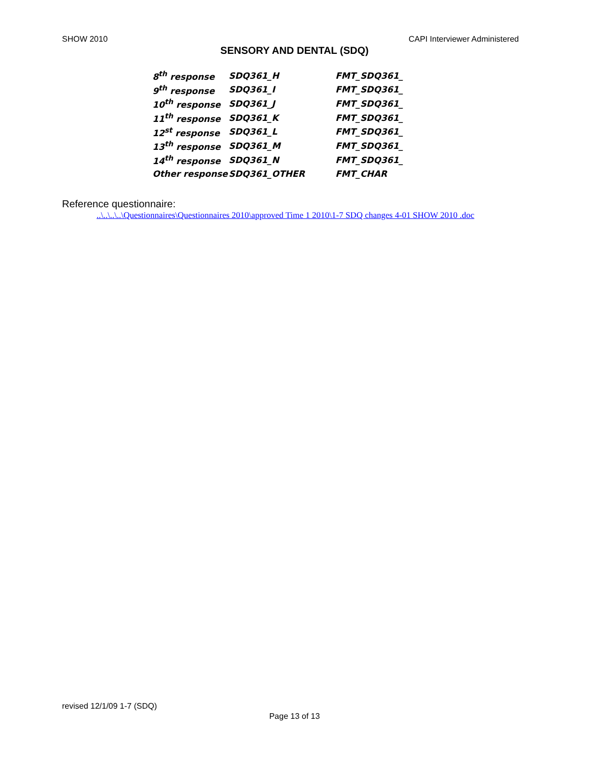SHOW 2010 CAPI Interviewer Administered
SENSORY AND DENTAL (SDQ)
| 8<sup>th</sup> response | SDQ361_H | FMT_SDQ361_ |
| 9<sup>th</sup> response | SDQ361_I | FMT_SDQ361_ |
| 10<sup>th</sup> response | SDQ361_J | FMT_SDQ361_ |
| 11<sup>th</sup> response | SDQ361_K | FMT_SDQ361_ |
| 12<sup>st</sup> response | SDQ361_L | FMT_SDQ361_ |
| 13<sup>th</sup> response | SDQ361_M | FMT_SDQ361_ |
| 14<sup>th</sup> response | SDQ361_N | FMT_SDQ361_ |
| Other response | SDQ361_OTHER | FMT_CHAR |
Reference questionnaire:
..\..\..\..\Questionnaires\Questionnaires 2010\approved Time 1 2010\1-7 SDQ changes 4-01 SHOW 2010 .doc
revised 12/1/09 1-7 (SDQ)
Page 13 of 13